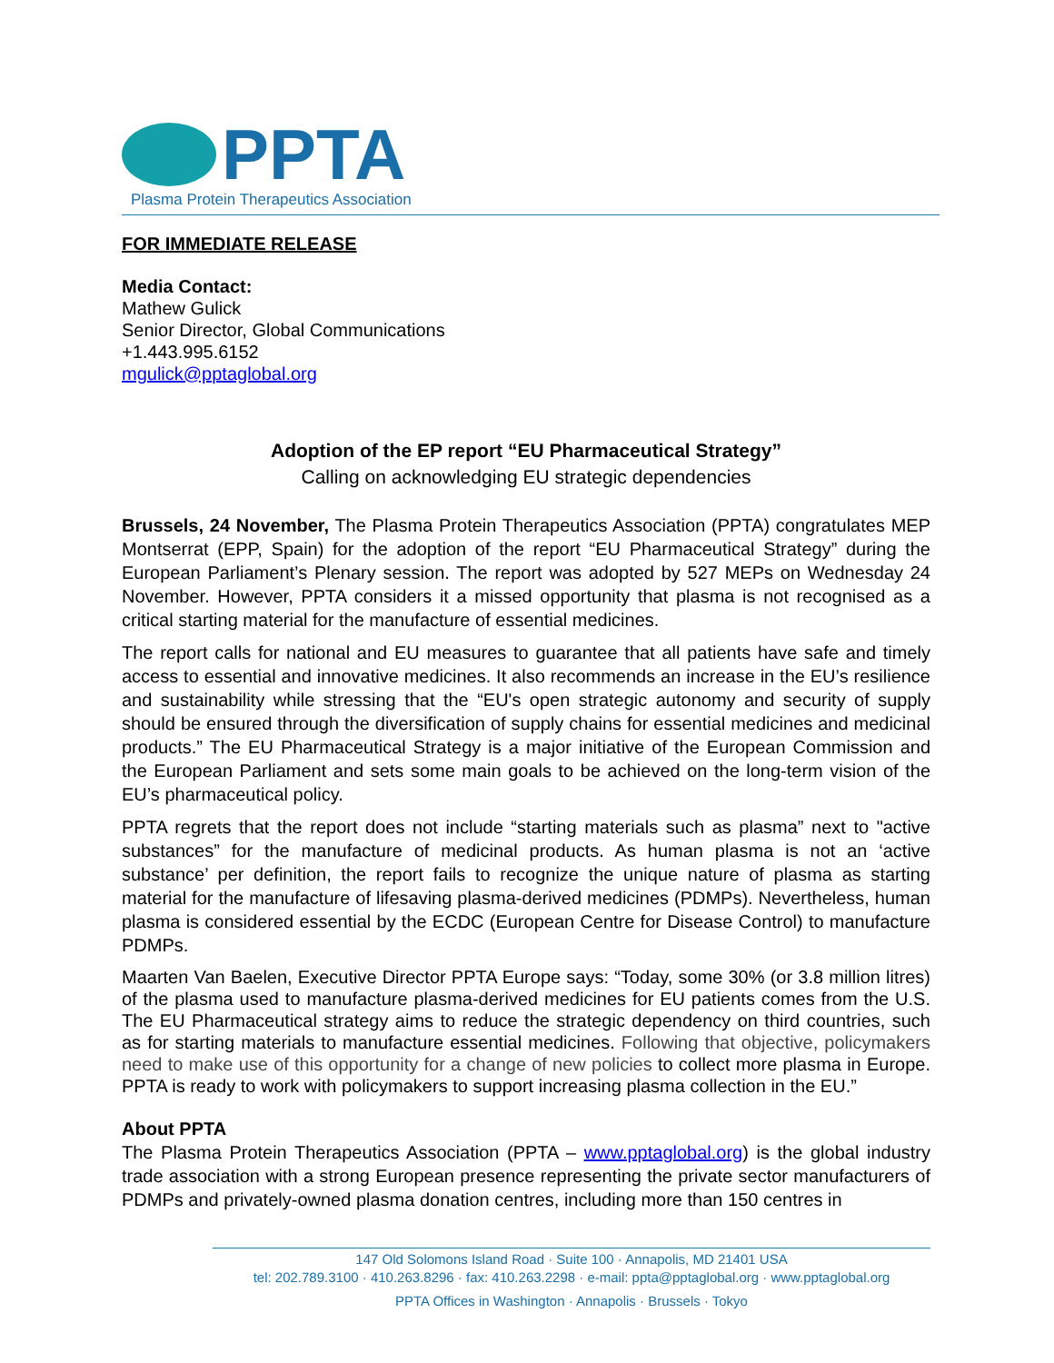PPTA
Plasma Protein Therapeutics Association
FOR IMMEDIATE RELEASE
Media Contact:
Mathew Gulick
Senior Director, Global Communications
+1.443.995.6152
mgulick@pptaglobal.org
Adoption of the EP report “EU Pharmaceutical Strategy”
Calling on acknowledging EU strategic dependencies
Brussels, 24 November, The Plasma Protein Therapeutics Association (PPTA) congratulates MEP Montserrat (EPP, Spain) for the adoption of the report “EU Pharmaceutical Strategy” during the European Parliament’s Plenary session. The report was adopted by 527 MEPs on Wednesday 24 November. However, PPTA considers it a missed opportunity that plasma is not recognised as a critical starting material for the manufacture of essential medicines.
The report calls for national and EU measures to guarantee that all patients have safe and timely access to essential and innovative medicines. It also recommends an increase in the EU’s resilience and sustainability while stressing that the “EU's open strategic autonomy and security of supply should be ensured through the diversification of supply chains for essential medicines and medicinal products.” The EU Pharmaceutical Strategy is a major initiative of the European Commission and the European Parliament and sets some main goals to be achieved on the long-term vision of the EU’s pharmaceutical policy.
PPTA regrets that the report does not include “starting materials such as plasma” next to "active substances” for the manufacture of medicinal products. As human plasma is not an ‘active substance’ per definition, the report fails to recognize the unique nature of plasma as starting material for the manufacture of lifesaving plasma-derived medicines (PDMPs). Nevertheless, human plasma is considered essential by the ECDC (European Centre for Disease Control) to manufacture PDMPs.
Maarten Van Baelen, Executive Director PPTA Europe says: “Today, some 30% (or 3.8 million litres) of the plasma used to manufacture plasma-derived medicines for EU patients comes from the U.S. The EU Pharmaceutical strategy aims to reduce the strategic dependency on third countries, such as for starting materials to manufacture essential medicines. Following that objective, policymakers need to make use of this opportunity for a change of new policies to collect more plasma in Europe. PPTA is ready to work with policymakers to support increasing plasma collection in the EU.”
About PPTA
The Plasma Protein Therapeutics Association (PPTA – www.pptaglobal.org) is the global industry trade association with a strong European presence representing the private sector manufacturers of PDMPs and privately-owned plasma donation centres, including more than 150 centres in
147 Old Solomons Island Road · Suite 100 · Annapolis, MD 21401 USA
tel: 202.789.3100 · 410.263.8296 · fax: 410.263.2298 · e-mail: ppta@pptaglobal.org · www.pptaglobal.org
PPTA Offices in Washington · Annapolis · Brussels · Tokyo